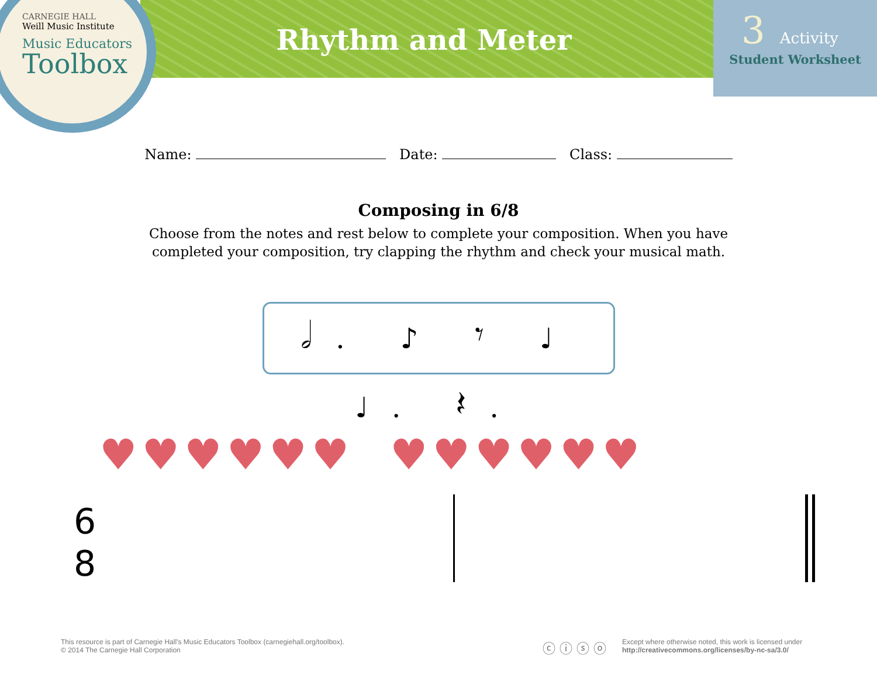CARNEGIE HALL
Weill Music Institute
Music Educators
Toolbox
Rhythm and Meter
3 Activity
Student Worksheet
Name: Date: Class:
Composing in 6/8
Choose from the notes and rest below to complete your composition. When you have completed your composition, try clapping the rhythm and check your musical math.
𝅗𝅥. ♪ 𝄾 ♩ ♩. 𝄽.
♥♥♥♥♥♥ ♥♥♥♥♥♥
6
8
This resource is part of Carnegie Hall’s Music Educators Toolbox (carnegiehall.org/toolbox).
© 2014 The Carnegie Hall Corporation
ⓒ ⓘ ⓢ ⓞ
Except where otherwise noted, this work is licensed under
http://creativecommons.org/licenses/by-nc-sa/3.0/